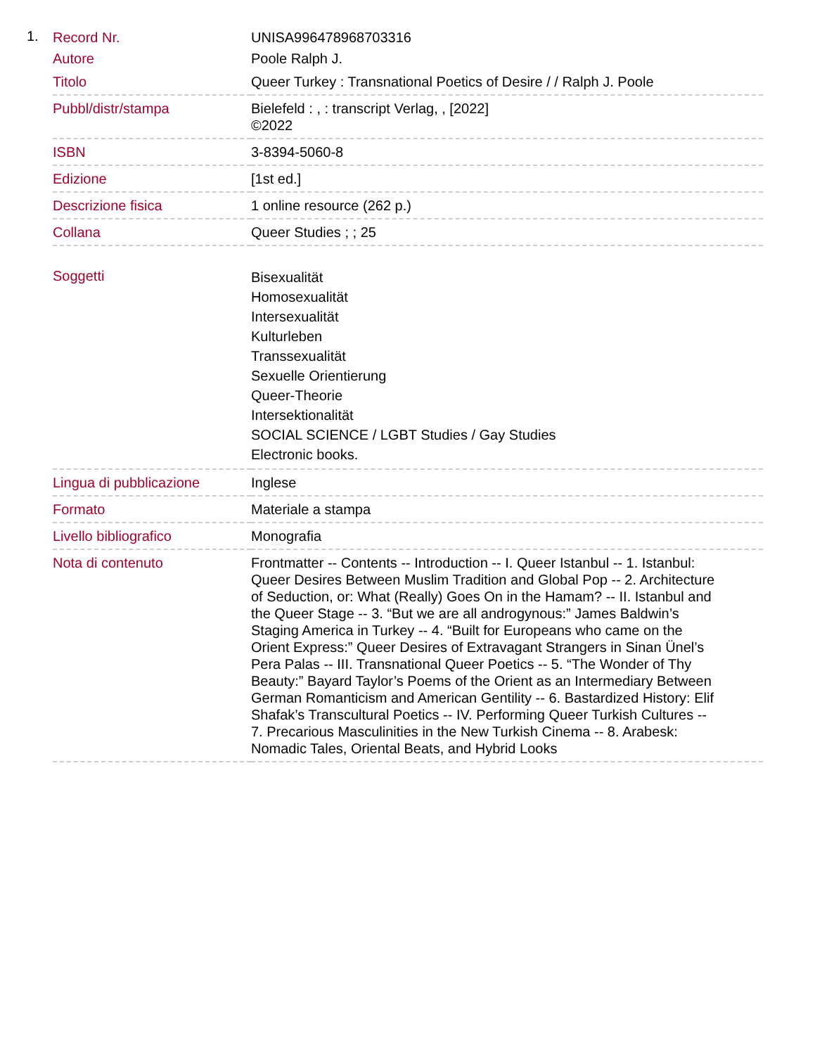1.
| Record Nr. | UNISA996478968703316 |
| Autore | Poole Ralph J. |
| Titolo | Queer Turkey : Transnational Poetics of Desire / / Ralph J. Poole |
| Pubbl/distr/stampa | Bielefeld : , : transcript Verlag, , [2022] ©2022 |
| ISBN | 3-8394-5060-8 |
| Edizione | [1st ed.] |
| Descrizione fisica | 1 online resource (262 p.) |
| Collana | Queer Studies ; ; 25 |
| Soggetti | Bisexualität Homosexualität Intersexualität Kulturleben Transsexualität Sexuelle Orientierung Queer-Theorie Intersektionalität SOCIAL SCIENCE / LGBT Studies / Gay Studies Electronic books. |
| Lingua di pubblicazione | Inglese |
| Formato | Materiale a stampa |
| Livello bibliografico | Monografia |
| Nota di contenuto | Frontmatter -- Contents -- Introduction -- I. Queer Istanbul -- 1. Istanbul: Queer Desires Between Muslim Tradition and Global Pop -- 2. Architecture of Seduction, or: What (Really) Goes On in the Hamam? -- II. Istanbul and the Queer Stage -- 3. “But we are all androgynous:” James Baldwin’s Staging America in Turkey -- 4. “Built for Europeans who came on the Orient Express:” Queer Desires of Extravagant Strangers in Sinan Ünel’s Pera Palas -- III. Transnational Queer Poetics -- 5. “The Wonder of Thy Beauty:” Bayard Taylor’s Poems of the Orient as an Intermediary Between German Romanticism and American Gentility -- 6. Bastardized History: Elif Shafak’s Transcultural Poetics -- IV. Performing Queer Turkish Cultures -- 7. Precarious Masculinities in the New Turkish Cinema -- 8. Arabesk: Nomadic Tales, Oriental Beats, and Hybrid Looks |